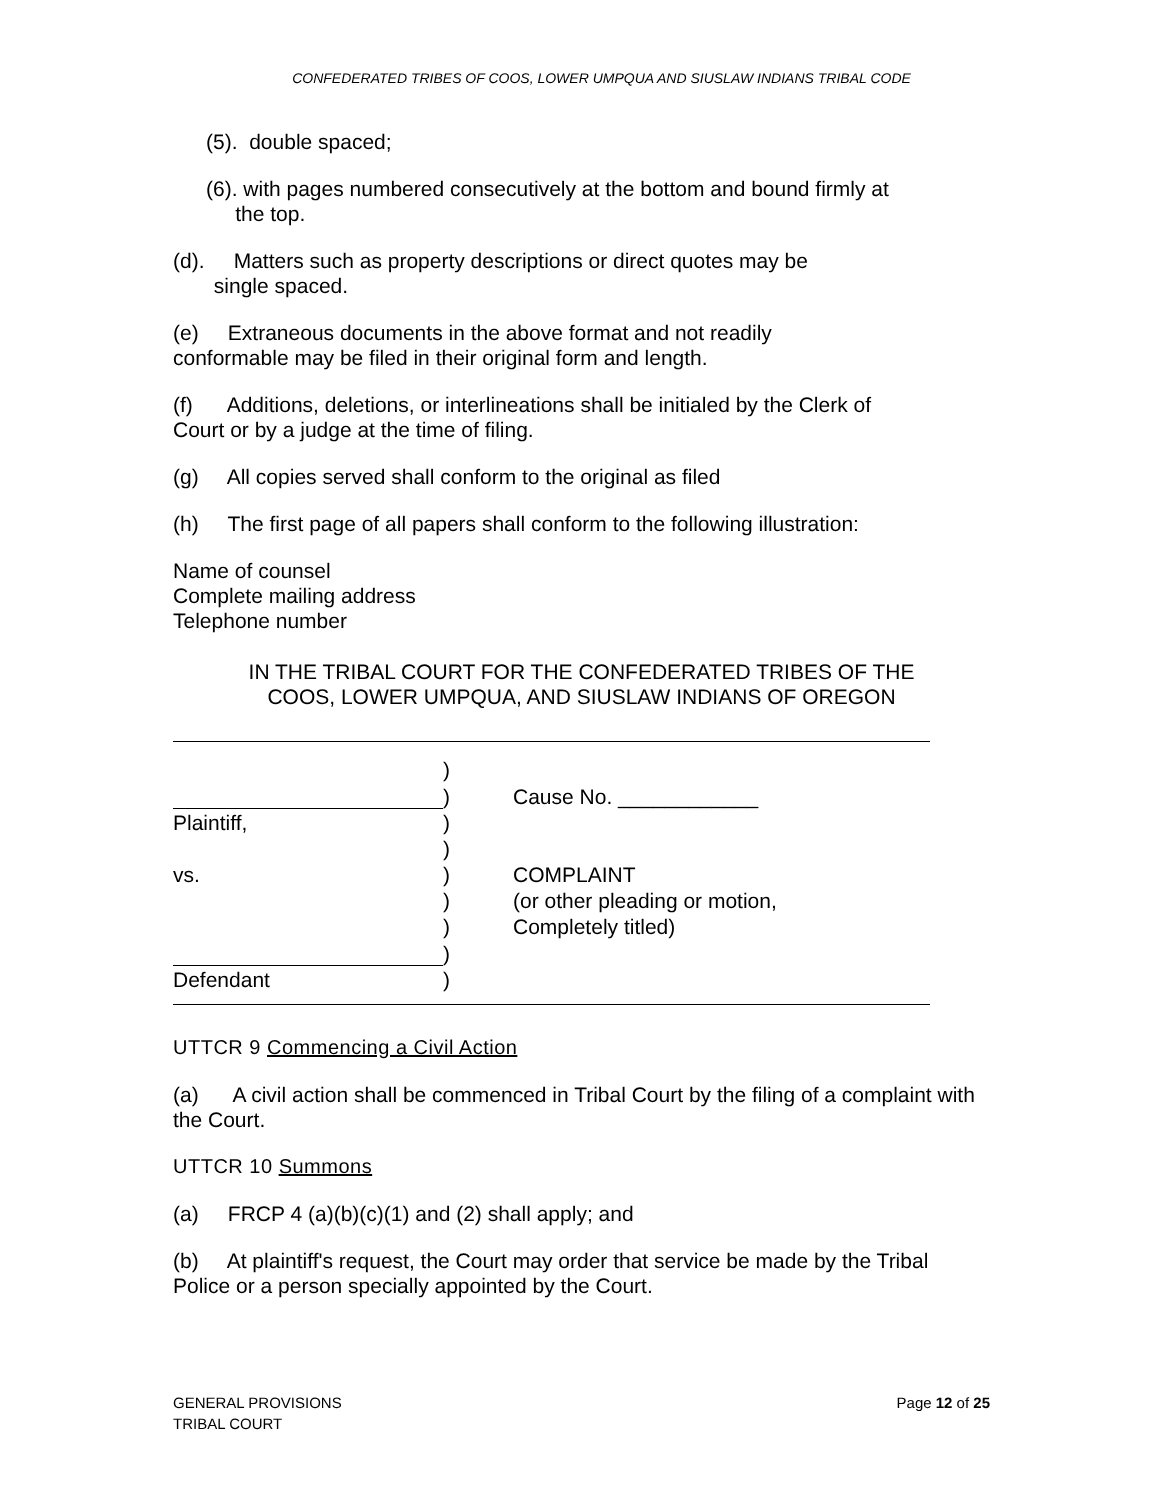CONFEDERATED TRIBES OF COOS, LOWER UMPQUA AND SIUSLAW INDIANS TRIBAL CODE
(5). double spaced;
(6). with pages numbered consecutively at the bottom and bound firmly at
the top.
(d). Matters such as property descriptions or direct quotes may be
single spaced.
(e) Extraneous documents in the above format and not readily
conformable may be filed in their original form and length.
(f) Additions, deletions, or interlineations shall be initialed by the Clerk of
Court or by a judge at the time of filing.
(g) All copies served shall conform to the original as filed
(h) The first page of all papers shall conform to the following illustration:
Name of counsel
Complete mailing address
Telephone number
IN THE TRIBAL COURT FOR THE CONFEDERATED TRIBES OF THE
COOS, LOWER UMPQUA, AND SIUSLAW INDIANS OF OREGON
| | ) | |
| | ) | Cause No. ____________ |
| Plaintiff, | ) | |
| | ) | |
| vs. | ) | COMPLAINT |
| | ) | (or other pleading or motion, |
| | ) | Completely titled) |
| | ) | |
| Defendant | ) | |
UTTCR 9 Commencing a Civil Action
(a) A civil action shall be commenced in Tribal Court by the filing of a complaint with the Court.
UTTCR 10 Summons
(a) FRCP 4 (a)(b)(c)(1) and (2) shall apply; and
(b) At plaintiff's request, the Court may order that service be made by the Tribal Police or a person specially appointed by the Court.
GENERAL PROVISIONS
TRIBAL COURT
Page 12 of 25